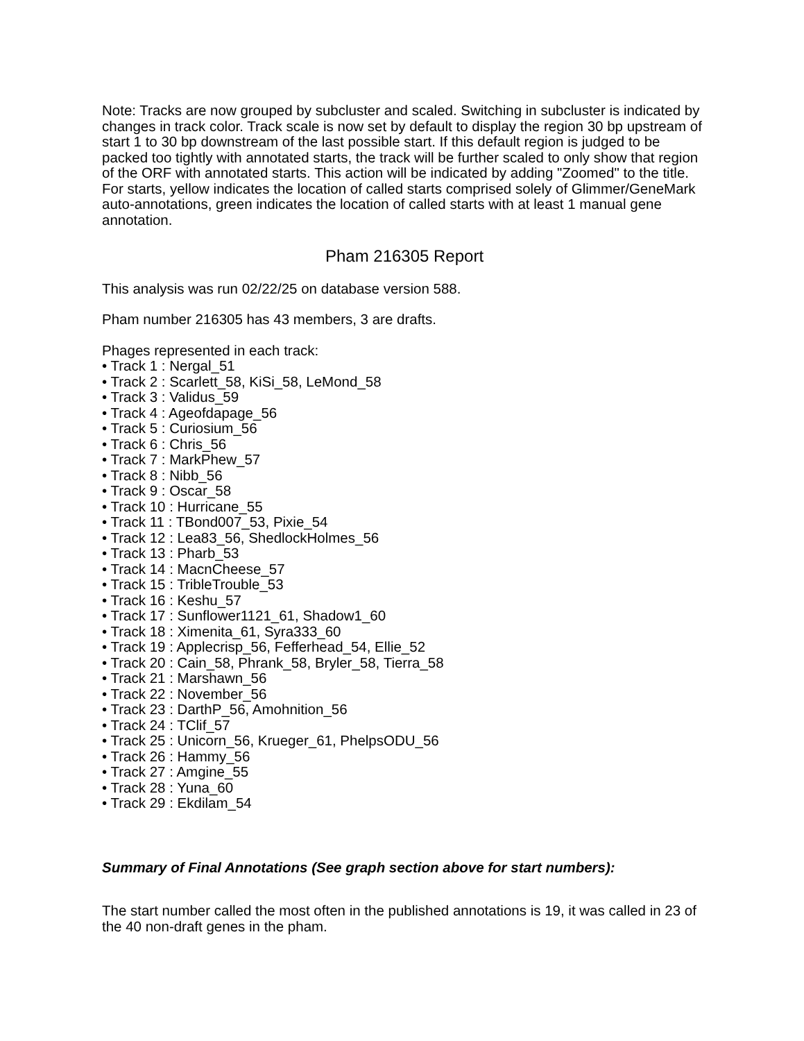Note: Tracks are now grouped by subcluster and scaled. Switching in subcluster is indicated by changes in track color. Track scale is now set by default to display the region 30 bp upstream of start 1 to 30 bp downstream of the last possible start. If this default region is judged to be packed too tightly with annotated starts, the track will be further scaled to only show that region of the ORF with annotated starts. This action will be indicated by adding "Zoomed" to the title. For starts, yellow indicates the location of called starts comprised solely of Glimmer/GeneMark auto-annotations, green indicates the location of called starts with at least 1 manual gene annotation.
Pham 216305 Report
This analysis was run 02/22/25 on database version 588.
Pham number 216305 has 43 members, 3 are drafts.
Phages represented in each track:
• Track 1 : Nergal_51
• Track 2 : Scarlett_58, KiSi_58, LeMond_58
• Track 3 : Validus_59
• Track 4 : Ageofdapage_56
• Track 5 : Curiosium_56
• Track 6 : Chris_56
• Track 7 : MarkPhew_57
• Track 8 : Nibb_56
• Track 9 : Oscar_58
• Track 10 : Hurricane_55
• Track 11 : TBond007_53, Pixie_54
• Track 12 : Lea83_56, ShedlockHolmes_56
• Track 13 : Pharb_53
• Track 14 : MacnCheese_57
• Track 15 : TribleTrouble_53
• Track 16 : Keshu_57
• Track 17 : Sunflower1121_61, Shadow1_60
• Track 18 : Ximenita_61, Syra333_60
• Track 19 : Applecrisp_56, Fefferhead_54, Ellie_52
• Track 20 : Cain_58, Phrank_58, Bryler_58, Tierra_58
• Track 21 : Marshawn_56
• Track 22 : November_56
• Track 23 : DarthP_56, Amohnition_56
• Track 24 : TClif_57
• Track 25 : Unicorn_56, Krueger_61, PhelpsODU_56
• Track 26 : Hammy_56
• Track 27 : Amgine_55
• Track 28 : Yuna_60
• Track 29 : Ekdilam_54
Summary of Final Annotations (See graph section above for start numbers):
The start number called the most often in the published annotations is 19, it was called in 23 of the 40 non-draft genes in the pham.